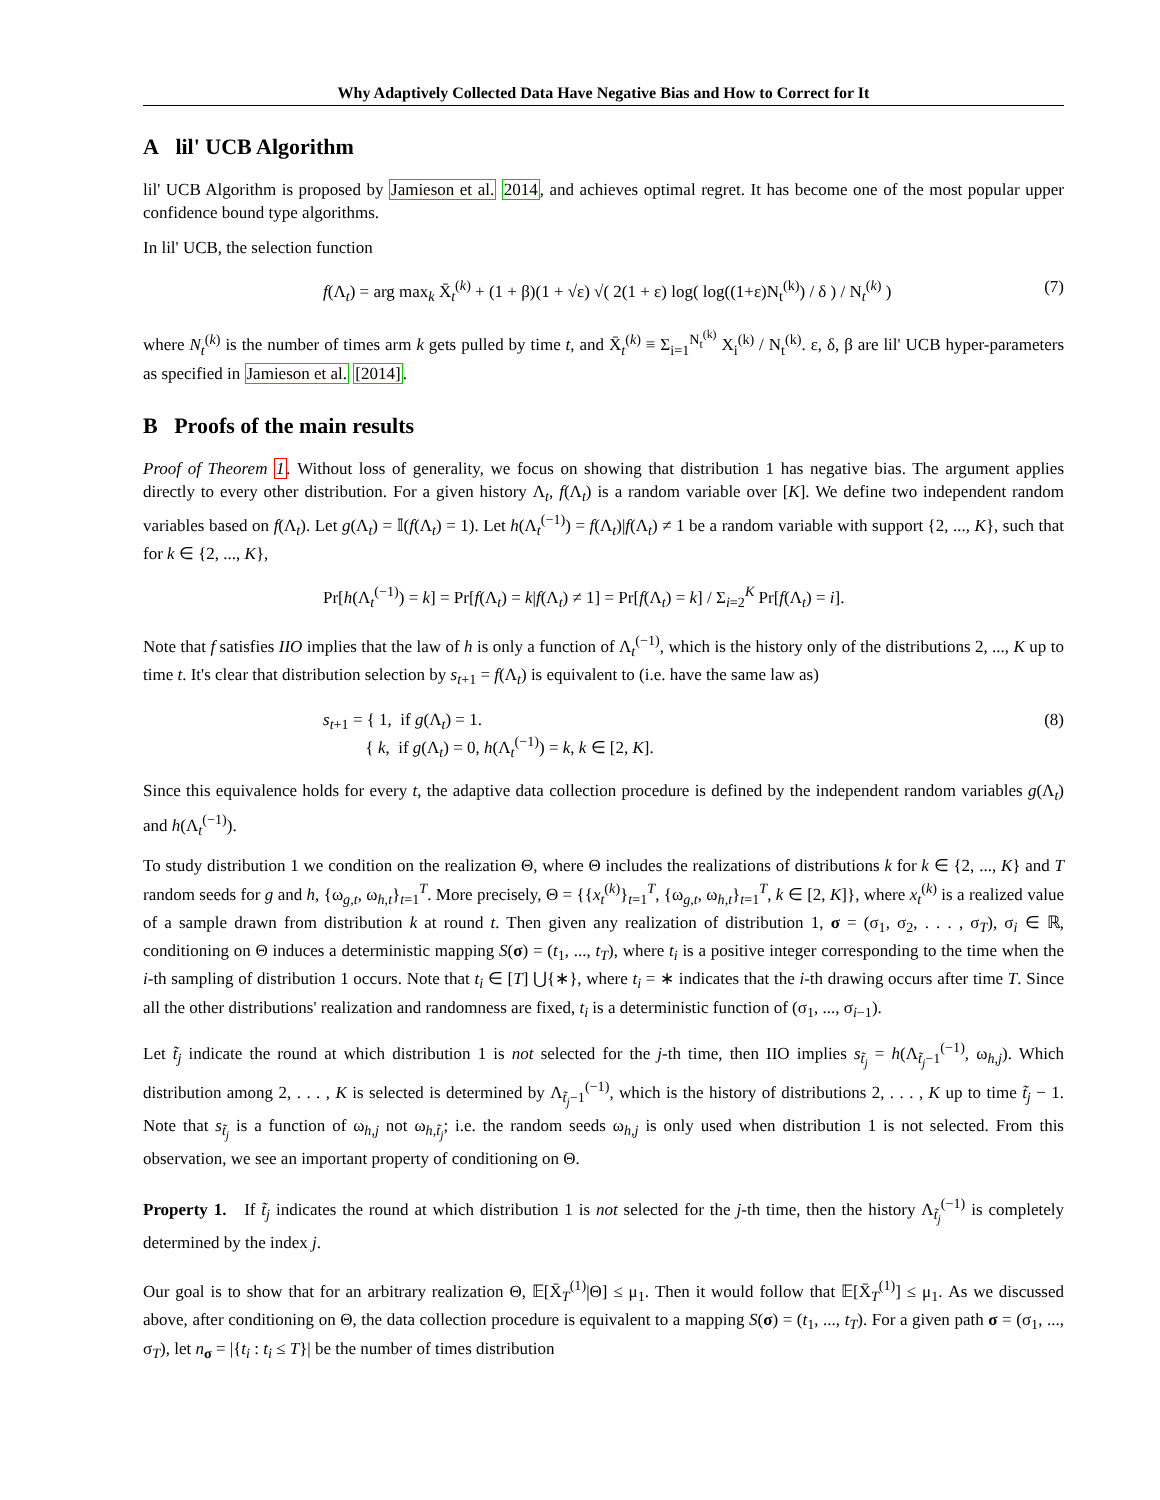Why Adaptively Collected Data Have Negative Bias and How to Correct for It
A lil' UCB Algorithm
lil' UCB Algorithm is proposed by Jamieson et al. 2014, and achieves optimal regret. It has become one of the most popular upper confidence bound type algorithms.
In lil' UCB, the selection function
f(Λ<sub>t</sub>) = arg max<sub>k</sub> X̄<sub>t</sub><sup>(k)</sup> + (1 + β)(1 + √ε) √( 2(1 + ε) log( log((1+ε)N<sub>t</sub><sup>(k)</sup>) / δ ) / N<sub>t</sub><sup>(k)</sup> ) (7)
where N<sub>t</sub><sup>(k)</sup> is the number of times arm k gets pulled by time t, and X̄<sub>t</sub><sup>(k)</sup> ≡ Σ<sub>i=1</sub><sup>N<sub>t</sub><sup>(k)</sup></sup> X<sub>i</sub><sup>(k)</sup> / N<sub>t</sub><sup>(k)</sup>. ε, δ, β are lil' UCB hyper-parameters as specified in Jamieson et al. [2014].
B Proofs of the main results
Proof of Theorem 1. Without loss of generality, we focus on showing that distribution 1 has negative bias. The argument applies directly to every other distribution. For a given history Λ<sub>t</sub>, f(Λ<sub>t</sub>) is a random variable over [K]. We define two independent random variables based on f(Λ<sub>t</sub>). Let g(Λ<sub>t</sub>) = 𝕀(f(Λ<sub>t</sub>) = 1). Let h(Λ<sub>t</sub><sup>(−1)</sup>) = f(Λ<sub>t</sub>)|f(Λ<sub>t</sub>) ≠ 1 be a random variable with support {2, ..., K}, such that for k ∈ {2, ..., K},
Pr[h(Λ<sub>t</sub><sup>(−1)</sup>) = k] = Pr[f(Λ<sub>t</sub>) = k|f(Λ<sub>t</sub>) ≠ 1] = Pr[f(Λ<sub>t</sub>) = k] / Σ<sub>i=2</sub><sup>K</sup> Pr[f(Λ<sub>t</sub>) = i].
Note that f satisfies IIO implies that the law of h is only a function of Λ<sub>t</sub><sup>(−1)</sup>, which is the history only of the distributions 2, ..., K up to time t. It's clear that distribution selection by s<sub>t+1</sub> = f(Λ<sub>t</sub>) is equivalent to (i.e. have the same law as)
s<sub>t+1</sub> = { 1, if g(Λ<sub>t</sub>) = 1.
{ k, if g(Λ<sub>t</sub>) = 0, h(Λ<sub>t</sub><sup>(−1)</sup>) = k, k ∈ [2, K]. (8)
Since this equivalence holds for every t, the adaptive data collection procedure is defined by the independent random variables g(Λ<sub>t</sub>) and h(Λ<sub>t</sub><sup>(−1)</sup>).
To study distribution 1 we condition on the realization Θ, where Θ includes the realizations of distributions k for k ∈ {2, ..., K} and T random seeds for g and h, {ω<sub>g,t</sub>, ω<sub>h,t</sub>}<sub>t=1</sub><sup>T</sup>. More precisely, Θ = {{x<sub>t</sub><sup>(k)</sup>}<sub>t=1</sub><sup>T</sup>, {ω<sub>g,t</sub>, ω<sub>h,t</sub>}<sub>t=1</sub><sup>T</sup>, k ∈ [2, K]}, where x<sub>t</sub><sup>(k)</sup> is a realized value of a sample drawn from distribution k at round t. Then given any realization of distribution 1, σ = (σ<sub>1</sub>, σ<sub>2</sub>, . . . , σ<sub>T</sub>), σ<sub>i</sub> ∈ ℝ, conditioning on Θ induces a deterministic mapping S(σ) = (t<sub>1</sub>, ..., t<sub>T</sub>), where t<sub>i</sub> is a positive integer corresponding to the time when the i-th sampling of distribution 1 occurs. Note that t<sub>i</sub> ∈ [T] ⋃{∗}, where t<sub>i</sub> = ∗ indicates that the i-th drawing occurs after time T. Since all the other distributions' realization and randomness are fixed, t<sub>i</sub> is a deterministic function of (σ<sub>1</sub>, ..., σ<sub>i−1</sub>).
Let t̃<sub>j</sub> indicate the round at which distribution 1 is not selected for the j-th time, then IIO implies s<sub>t̃<sub>j</sub></sub> = h(Λ<sub>t̃<sub>j</sub>−1</sub><sup>(−1)</sup>, ω<sub>h,j</sub>). Which distribution among 2, . . . , K is selected is determined by Λ<sub>t̃<sub>j</sub>−1</sub><sup>(−1)</sup>, which is the history of distributions 2, . . . , K up to time t̃<sub>j</sub> − 1. Note that s<sub>t̃<sub>j</sub></sub> is a function of ω<sub>h,j</sub> not ω<sub>h,t̃<sub>j</sub></sub>; i.e. the random seeds ω<sub>h,j</sub> is only used when distribution 1 is not selected. From this observation, we see an important property of conditioning on Θ.
Property 1. If t̃<sub>j</sub> indicates the round at which distribution 1 is not selected for the j-th time, then the history Λ<sub>t̃<sub>j</sub></sub><sup>(−1)</sup> is completely determined by the index j.
Our goal is to show that for an arbitrary realization Θ, 𝔼[X̄<sub>T</sub><sup>(1)</sup>|Θ] ≤ μ<sub>1</sub>. Then it would follow that 𝔼[X̄<sub>T</sub><sup>(1)</sup>] ≤ μ<sub>1</sub>. As we discussed above, after conditioning on Θ, the data collection procedure is equivalent to a mapping S(σ) = (t<sub>1</sub>, ..., t<sub>T</sub>). For a given path σ = (σ<sub>1</sub>, ..., σ<sub>T</sub>), let n<sub>σ</sub> = |{t<sub>i</sub> : t<sub>i</sub> ≤ T}| be the number of times distribution